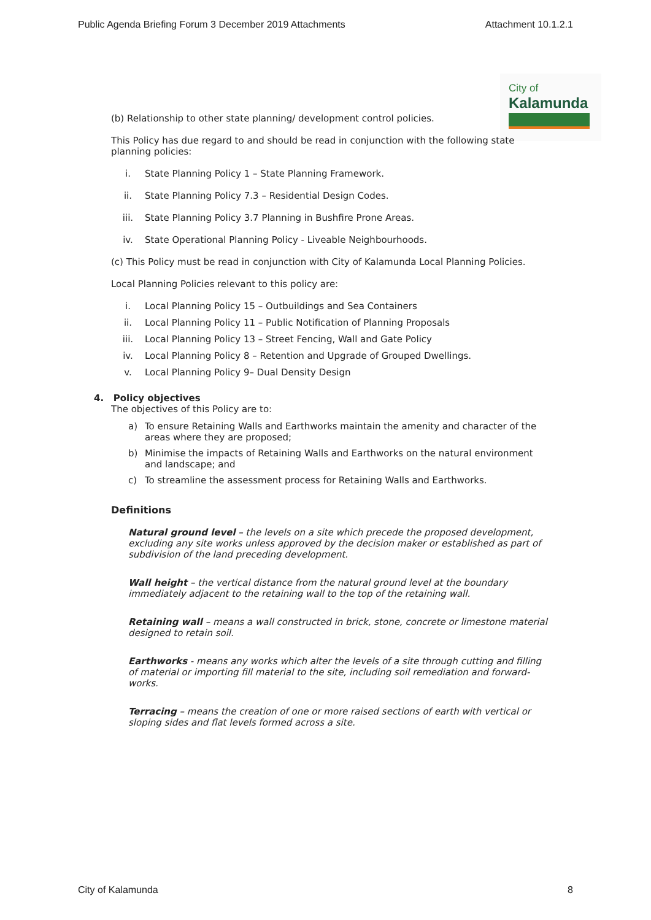Public Agenda Briefing Forum 3 December 2019 Attachments Attachment 10.1.2.1
City of
Kalamunda
(b) Relationship to other state planning/ development control policies.
This Policy has due regard to and should be read in conjunction with the following state planning policies:
i. State Planning Policy 1 – State Planning Framework.
ii. State Planning Policy 7.3 – Residential Design Codes.
iii. State Planning Policy 3.7 Planning in Bushfire Prone Areas.
iv. State Operational Planning Policy - Liveable Neighbourhoods.
(c) This Policy must be read in conjunction with City of Kalamunda Local Planning Policies.
Local Planning Policies relevant to this policy are:
i. Local Planning Policy 15 – Outbuildings and Sea Containers
ii. Local Planning Policy 11 – Public Notification of Planning Proposals
iii. Local Planning Policy 13 – Street Fencing, Wall and Gate Policy
iv. Local Planning Policy 8 – Retention and Upgrade of Grouped Dwellings.
v. Local Planning Policy 9– Dual Density Design
4. Policy objectives
The objectives of this Policy are to:
a) To ensure Retaining Walls and Earthworks maintain the amenity and character of the areas where they are proposed;
b) Minimise the impacts of Retaining Walls and Earthworks on the natural environment and landscape; and
c) To streamline the assessment process for Retaining Walls and Earthworks.
Definitions
Natural ground level – the levels on a site which precede the proposed development, excluding any site works unless approved by the decision maker or established as part of subdivision of the land preceding development.
Wall height – the vertical distance from the natural ground level at the boundary immediately adjacent to the retaining wall to the top of the retaining wall.
Retaining wall – means a wall constructed in brick, stone, concrete or limestone material designed to retain soil.
Earthworks - means any works which alter the levels of a site through cutting and filling of material or importing fill material to the site, including soil remediation and forward-works.
Terracing – means the creation of one or more raised sections of earth with vertical or sloping sides and flat levels formed across a site.
City of Kalamunda 8